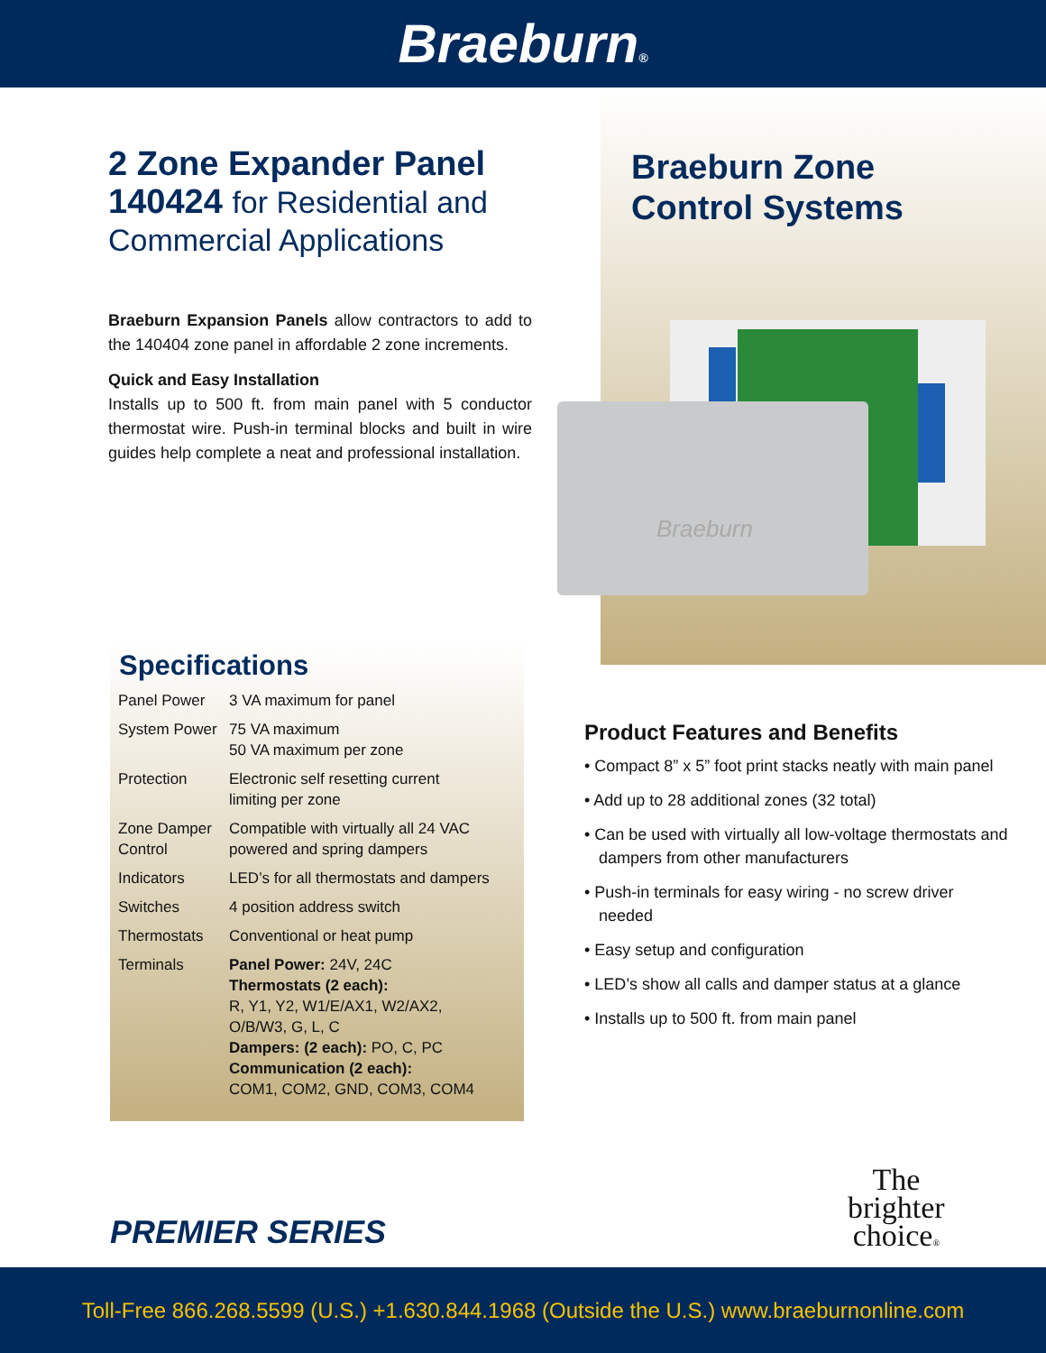Braeburn®
2 Zone Expander Panel
140424 for Residential and
Commercial Applications
Braeburn Expansion Panels allow contractors to add to the 140404 zone panel in affordable 2 zone increments.
Quick and Easy Installation
Installs up to 500 ft. from main panel with 5 conductor thermostat wire. Push-in terminal blocks and built in wire guides help complete a neat and professional installation.
Braeburn Zone
Control Systems
Braeburn
Specifications
| Panel Power | 3 VA maximum for panel |
| System Power | 75 VA maximum 50 VA maximum per zone |
| Protection | Electronic self resetting current limiting per zone |
| Zone Damper Control | Compatible with virtually all 24 VAC powered and spring dampers |
| Indicators | LED’s for all thermostats and dampers |
| Switches | 4 position address switch |
| Thermostats | Conventional or heat pump |
| Terminals | Panel Power: 24V, 24C Thermostats (2 each): R, Y1, Y2, W1/E/AX1, W2/AX2, O/B/W3, G, L, C Dampers: (2 each): PO, C, PC Communication (2 each): COM1, COM2, GND, COM3, COM4 |
Product Features and Benefits
• Compact 8” x 5” foot print stacks neatly with main panel
• Add up to 28 additional zones (32 total)
• Can be used with virtually all low-voltage thermostats and dampers from other manufacturers
• Push-in terminals for easy wiring - no screw driver needed
• Easy setup and configuration
• LED’s show all calls and damper status at a glance
• Installs up to 500 ft. from main panel
PREMIER SERIES
The
brighter
choice®
Toll-Free 866.268.5599 (U.S.) +1.630.844.1968 (Outside the U.S.) www.braeburnonline.com